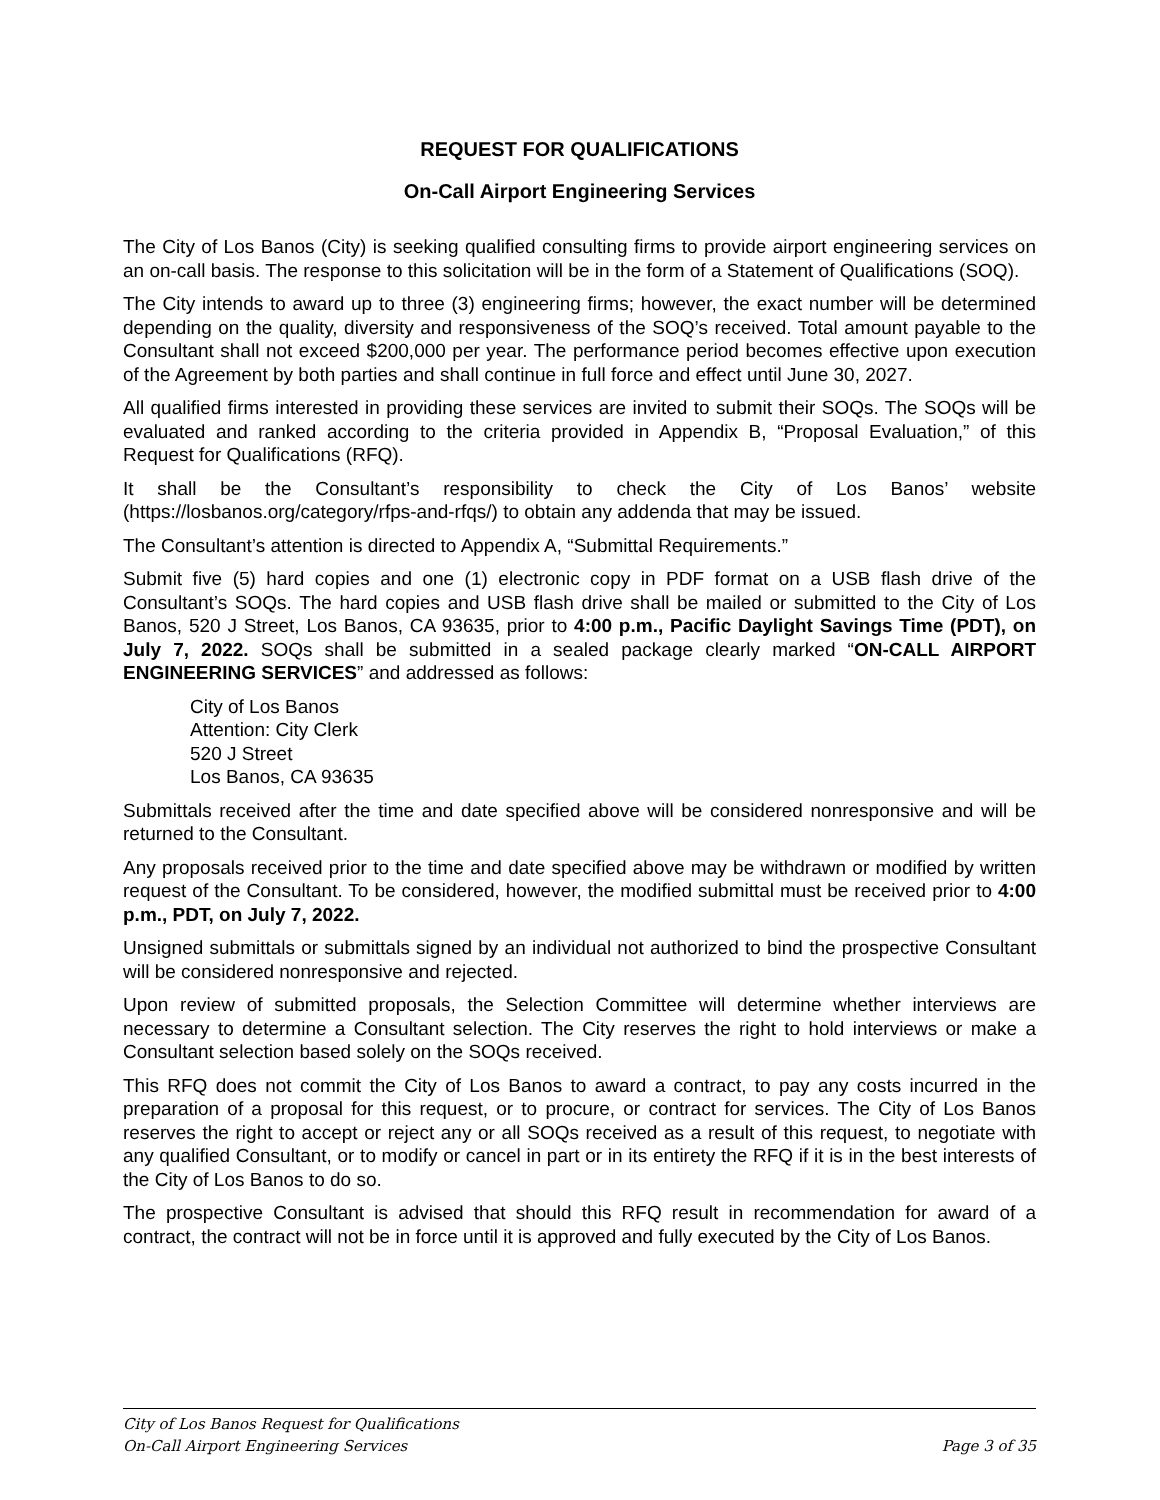REQUEST FOR QUALIFICATIONS
On-Call Airport Engineering Services
The City of Los Banos (City) is seeking qualified consulting firms to provide airport engineering services on an on-call basis. The response to this solicitation will be in the form of a Statement of Qualifications (SOQ).
The City intends to award up to three (3) engineering firms; however, the exact number will be determined depending on the quality, diversity and responsiveness of the SOQ’s received. Total amount payable to the Consultant shall not exceed $200,000 per year. The performance period becomes effective upon execution of the Agreement by both parties and shall continue in full force and effect until June 30, 2027.
All qualified firms interested in providing these services are invited to submit their SOQs. The SOQs will be evaluated and ranked according to the criteria provided in Appendix B, “Proposal Evaluation,” of this Request for Qualifications (RFQ).
It shall be the Consultant’s responsibility to check the City of Los Banos’ website (https://losbanos.org/category/rfps-and-rfqs/) to obtain any addenda that may be issued.
The Consultant’s attention is directed to Appendix A, “Submittal Requirements.”
Submit five (5) hard copies and one (1) electronic copy in PDF format on a USB flash drive of the Consultant’s SOQs. The hard copies and USB flash drive shall be mailed or submitted to the City of Los Banos, 520 J Street, Los Banos, CA 93635, prior to 4:00 p.m., Pacific Daylight Savings Time (PDT), on July 7, 2022. SOQs shall be submitted in a sealed package clearly marked “ON-CALL AIRPORT ENGINEERING SERVICES” and addressed as follows:
City of Los Banos
Attention: City Clerk
520 J Street
Los Banos, CA 93635
Submittals received after the time and date specified above will be considered nonresponsive and will be returned to the Consultant.
Any proposals received prior to the time and date specified above may be withdrawn or modified by written request of the Consultant. To be considered, however, the modified submittal must be received prior to 4:00 p.m., PDT, on July 7, 2022.
Unsigned submittals or submittals signed by an individual not authorized to bind the prospective Consultant will be considered nonresponsive and rejected.
Upon review of submitted proposals, the Selection Committee will determine whether interviews are necessary to determine a Consultant selection. The City reserves the right to hold interviews or make a Consultant selection based solely on the SOQs received.
This RFQ does not commit the City of Los Banos to award a contract, to pay any costs incurred in the preparation of a proposal for this request, or to procure, or contract for services. The City of Los Banos reserves the right to accept or reject any or all SOQs received as a result of this request, to negotiate with any qualified Consultant, or to modify or cancel in part or in its entirety the RFQ if it is in the best interests of the City of Los Banos to do so.
The prospective Consultant is advised that should this RFQ result in recommendation for award of a contract, the contract will not be in force until it is approved and fully executed by the City of Los Banos.
City of Los Banos Request for Qualifications
On-Call Airport Engineering Services Page 3 of 35